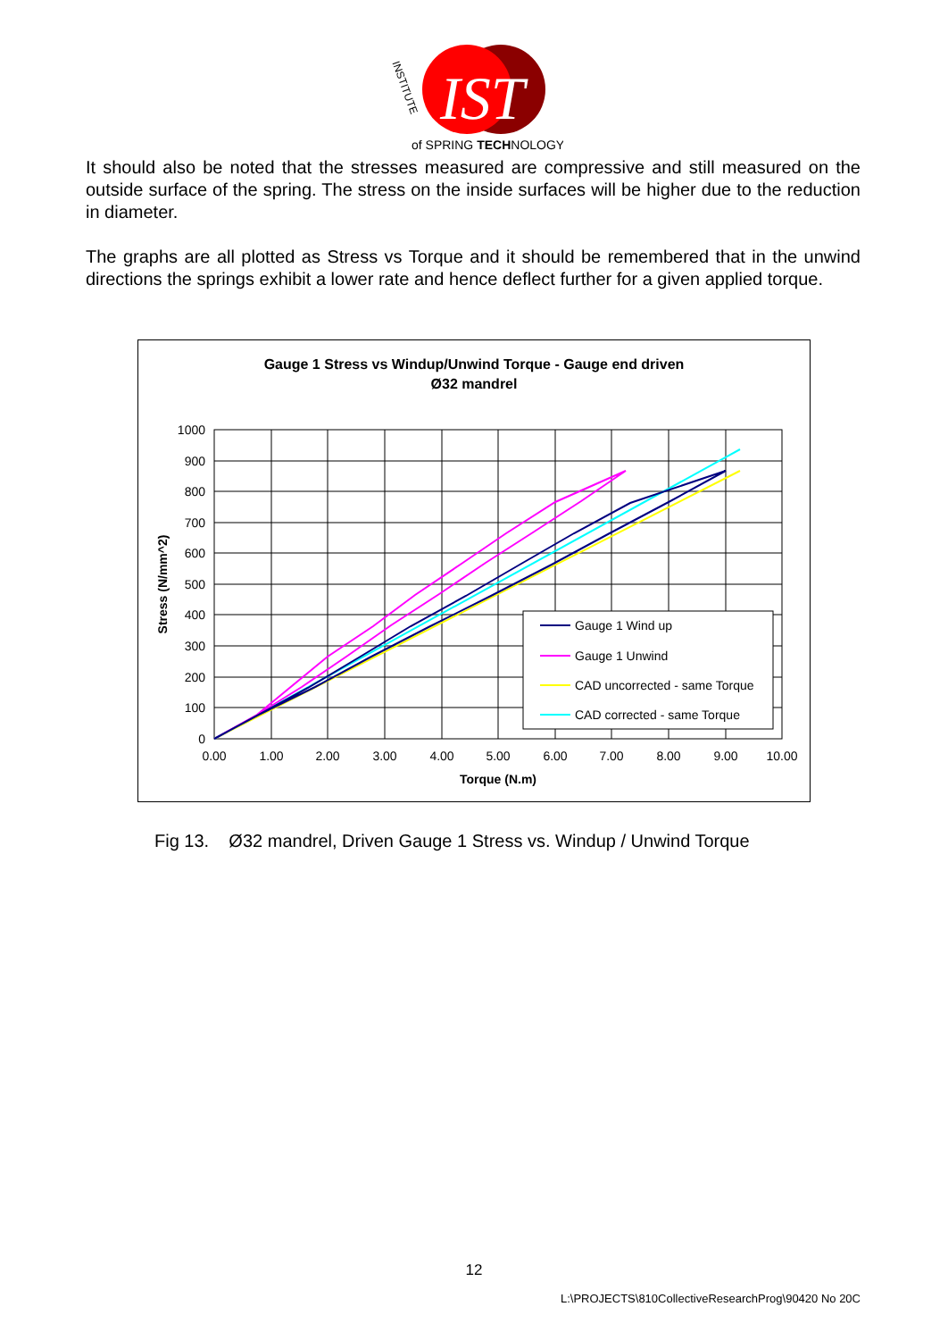IST
INSTITUTE
of SPRING TECHNOLOGY
It should also be noted that the stresses measured are compressive and still measured on the outside surface of the spring. The stress on the inside surfaces will be higher due to the reduction in diameter.
The graphs are all plotted as Stress vs Torque and it should be remembered that in the unwind directions the springs exhibit a lower rate and hence deflect further for a given applied torque.
Gauge 1 Stress vs Windup/Unwind Torque - Gauge end driven
Ø32 mandrel
1000
900
800
700
600
500
400
300
200
100
0
0.00
1.00
2.00
3.00
4.00
5.00
6.00
7.00
8.00
9.00
10.00
Torque (N.m)
Stress (N/mm^2)
Gauge 1 Wind up
Gauge 1 Unwind
CAD uncorrected - same Torque
CAD corrected - same Torque
Fig 13. Ø32 mandrel, Driven Gauge 1 Stress vs. Windup / Unwind Torque
12
L:\PROJECTS\810CollectiveResearchProg\90420 No 20C